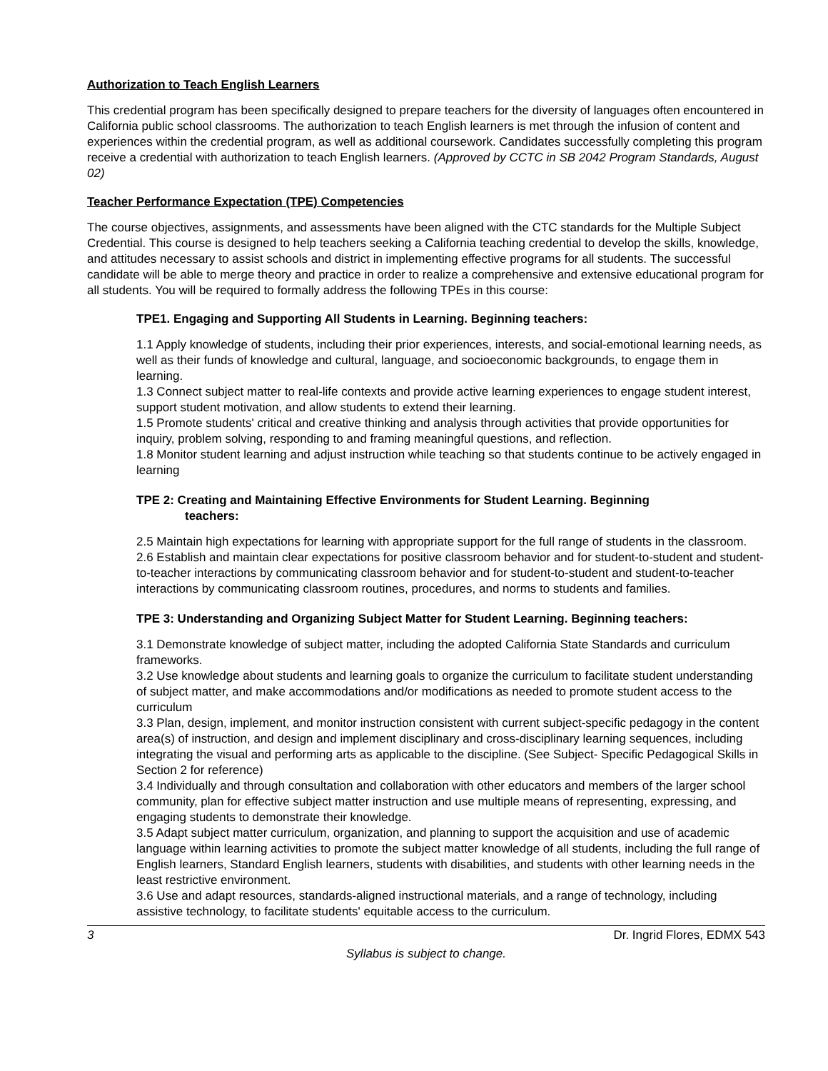Authorization to Teach English Learners
This credential program has been specifically designed to prepare teachers for the diversity of languages often encountered in California public school classrooms. The authorization to teach English learners is met through the infusion of content and experiences within the credential program, as well as additional coursework. Candidates successfully completing this program receive a credential with authorization to teach English learners. (Approved by CCTC in SB 2042 Program Standards, August 02)
Teacher Performance Expectation (TPE) Competencies
The course objectives, assignments, and assessments have been aligned with the CTC standards for the Multiple Subject Credential. This course is designed to help teachers seeking a California teaching credential to develop the skills, knowledge, and attitudes necessary to assist schools and district in implementing effective programs for all students. The successful candidate will be able to merge theory and practice in order to realize a comprehensive and extensive educational program for all students. You will be required to formally address the following TPEs in this course:
TPE1. Engaging and Supporting All Students in Learning. Beginning teachers:
1.1 Apply knowledge of students, including their prior experiences, interests, and social-emotional learning needs, as well as their funds of knowledge and cultural, language, and socioeconomic backgrounds, to engage them in learning.
1.3 Connect subject matter to real-life contexts and provide active learning experiences to engage student interest, support student motivation, and allow students to extend their learning.
1.5 Promote students' critical and creative thinking and analysis through activities that provide opportunities for inquiry, problem solving, responding to and framing meaningful questions, and reflection.
1.8 Monitor student learning and adjust instruction while teaching so that students continue to be actively engaged in learning
TPE 2: Creating and Maintaining Effective Environments for Student Learning. Beginning
teachers:
2.5 Maintain high expectations for learning with appropriate support for the full range of students in the classroom.
2.6 Establish and maintain clear expectations for positive classroom behavior and for student-to-student and student-to-teacher interactions by communicating classroom behavior and for student-to-student and student-to-teacher interactions by communicating classroom routines, procedures, and norms to students and families.
TPE 3: Understanding and Organizing Subject Matter for Student Learning. Beginning teachers:
3.1 Demonstrate knowledge of subject matter, including the adopted California State Standards and curriculum frameworks.
3.2 Use knowledge about students and learning goals to organize the curriculum to facilitate student understanding of subject matter, and make accommodations and/or modifications as needed to promote student access to the curriculum
3.3 Plan, design, implement, and monitor instruction consistent with current subject-specific pedagogy in the content area(s) of instruction, and design and implement disciplinary and cross-disciplinary learning sequences, including integrating the visual and performing arts as applicable to the discipline. (See Subject- Specific Pedagogical Skills in Section 2 for reference)
3.4 Individually and through consultation and collaboration with other educators and members of the larger school community, plan for effective subject matter instruction and use multiple means of representing, expressing, and engaging students to demonstrate their knowledge.
3.5 Adapt subject matter curriculum, organization, and planning to support the acquisition and use of academic language within learning activities to promote the subject matter knowledge of all students, including the full range of English learners, Standard English learners, students with disabilities, and students with other learning needs in the least restrictive environment.
3.6 Use and adapt resources, standards-aligned instructional materials, and a range of technology, including assistive technology, to facilitate students' equitable access to the curriculum.
3 Dr. Ingrid Flores, EDMX 543
Syllabus is subject to change.